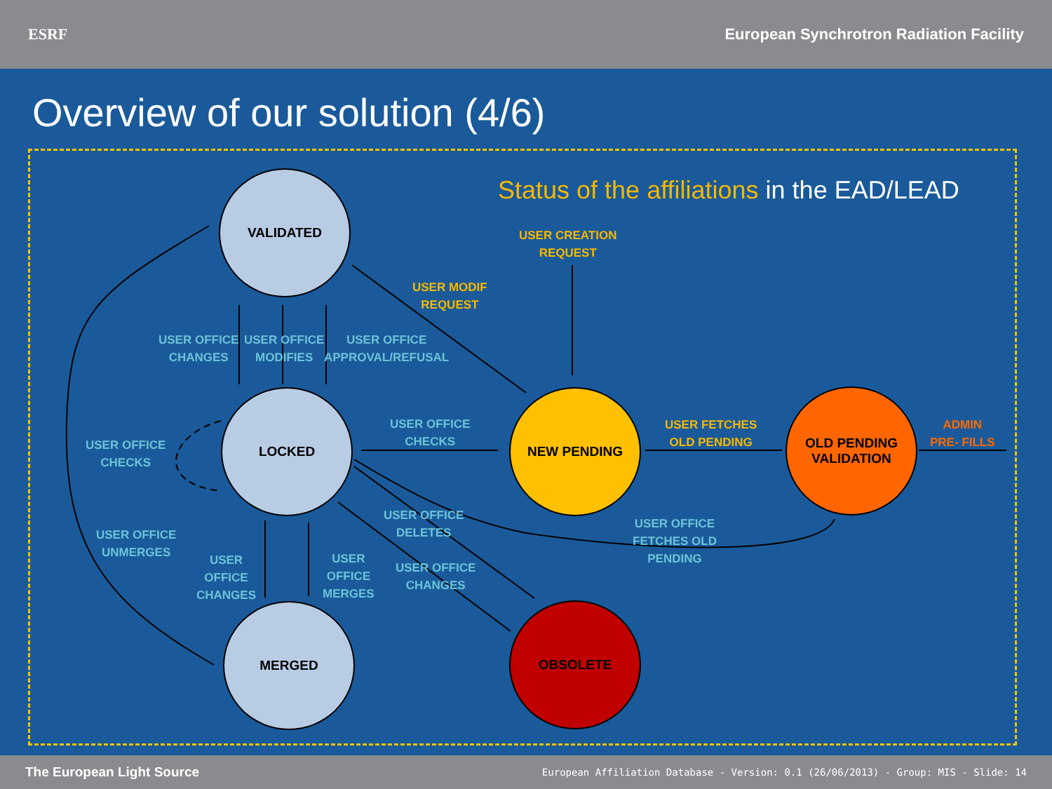ESRF
European Synchrotron Radiation Facility
Overview of our solution (4/6)
VALIDATED
LOCKED
MERGED
NEW PENDING
OLD PENDING
VALIDATION
OBSOLETE
Status of the affiliations in the EAD/LEAD
USER CREATION
REQUEST
USER MODIF
REQUEST
USER OFFICE
CHANGES
USER OFFICE
MODIFIES
USER OFFICE
APPROVAL/REFUSAL
USER OFFICE
CHECKS
USER FETCHES
OLD PENDING
ADMIN
PRE- FILLS
USER OFFICE
CHECKS
USER OFFICE
DELETES
USER OFFICE
FETCHES OLD
PENDING
USER OFFICE
UNMERGES
USER
OFFICE
CHANGES
USER
OFFICE
MERGES
USER OFFICE
CHANGES
The European Light Source European Affiliation Database - Version: 0.1 (26/06/2013) - Group: MIS - Slide: 14